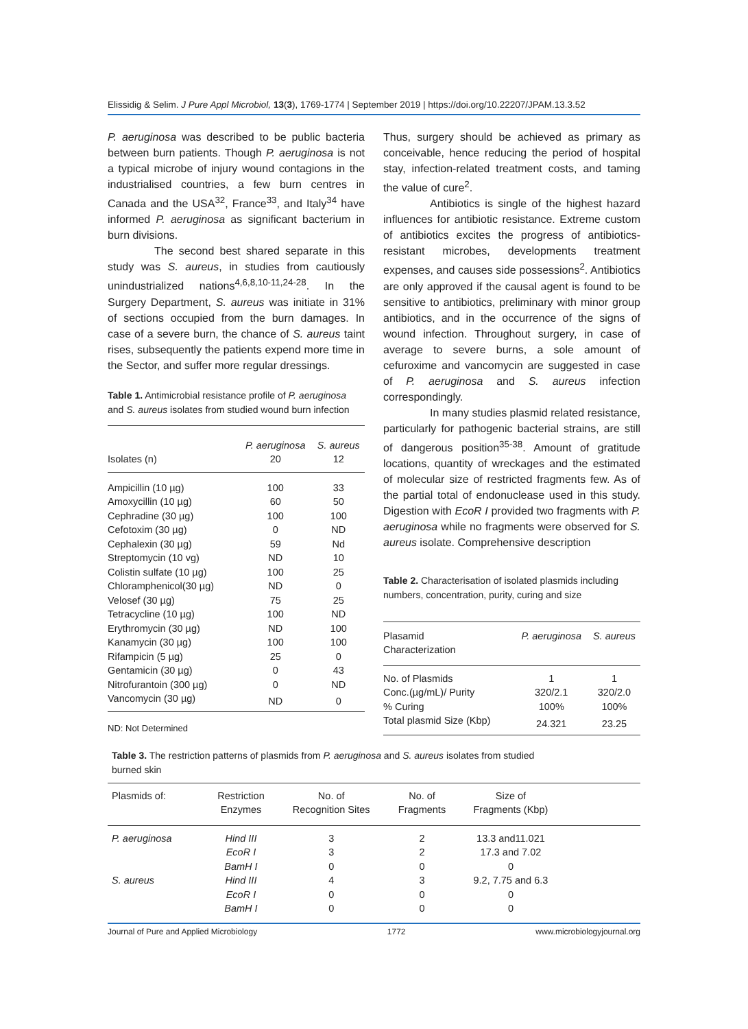Elissidig & Selim. J Pure Appl Microbiol, 13(3), 1769-1774 | September 2019 | https://doi.org/10.22207/JPAM.13.3.52
P. aeruginosa was described to be public bacteria between burn patients. Though P. aeruginosa is not a typical microbe of injury wound contagions in the industrialised countries, a few burn centres in Canada and the USA<sup>32</sup>, France<sup>33</sup>, and Italy<sup>34</sup> have informed P. aeruginosa as significant bacterium in burn divisions.
The second best shared separate in this study was S. aureus, in studies from cautiously unindustrialized nations<sup>4,6,8,10-11,24-28</sup>. In the Surgery Department, S. aureus was initiate in 31% of sections occupied from the burn damages. In case of a severe burn, the chance of S. aureus taint rises, subsequently the patients expend more time in the Sector, and suffer more regular dressings.
Table 1. Antimicrobial resistance profile of P. aeruginosa and S. aureus isolates from studied wound burn infection
| Isolates (n) | P. aeruginosa 20 | S. aureus 12 |
| --- | --- | --- |
| Ampicillin (10 µg) | 100 | 33 |
| Amoxycillin (10 µg) | 60 | 50 |
| Cephradine (30 µg) | 100 | 100 |
| Cefotoxim (30 µg) | 0 | ND |
| Cephalexin (30 µg) | 59 | Nd |
| Streptomycin (10 vg) | ND | 10 |
| Colistin sulfate (10 µg) | 100 | 25 |
| Chloramphenicol(30 µg) | ND | 0 |
| Velosef (30 µg) | 75 | 25 |
| Tetracycline (10 µg) | 100 | ND |
| Erythromycin (30 µg) | ND | 100 |
| Kanamycin (30 µg) | 100 | 100 |
| Rifampicin (5 µg) | 25 | 0 |
| Gentamicin (30 µg) | 0 | 43 |
| Nitrofurantoin (300 µg) | 0 | ND |
| Vancomycin (30 µg) | ND | 0 |
ND: Not Determined
Thus, surgery should be achieved as primary as conceivable, hence reducing the period of hospital stay, infection-related treatment costs, and taming the value of cure<sup>2</sup>.
Antibiotics is single of the highest hazard influences for antibiotic resistance. Extreme custom of antibiotics excites the progress of antibiotics- resistant microbes, developments treatment expenses, and causes side possessions<sup>2</sup>. Antibiotics are only approved if the causal agent is found to be sensitive to antibiotics, preliminary with minor group antibiotics, and in the occurrence of the signs of wound infection. Throughout surgery, in case of average to severe burns, a sole amount of cefuroxime and vancomycin are suggested in case of P. aeruginosa and S. aureus infection correspondingly.
In many studies plasmid related resistance, particularly for pathogenic bacterial strains, are still of dangerous position<sup>35-38</sup>. Amount of gratitude locations, quantity of wreckages and the estimated of molecular size of restricted fragments few. As of the partial total of endonuclease used in this study. Digestion with EcoR I provided two fragments with P. aeruginosa while no fragments were observed for S. aureus isolate. Comprehensive description
Table 2. Characterisation of isolated plasmids including numbers, concentration, purity, curing and size
| Plasamid Characterization | P. aeruginosa | S. aureus |
| --- | --- | --- |
| No. of Plasmids | 1 | 1 |
| Conc.(µg/mL)/ Purity | 320/2.1 | 320/2.0 |
| % Curing | 100% | 100% |
| Total plasmid Size (Kbp) | 24.321 | 23.25 |
Table 3. The restriction patterns of plasmids from P. aeruginosa and S. aureus isolates from studied
burned skin
| Plasmids of: | Restriction Enzymes | No. of Recognition Sites | No. of Fragments | Size of Fragments (Kbp) | |
| --- | --- | --- | --- | --- | --- |
| P. aeruginosa | Hind III | 3 | 2 | 13.3 and11.021 | |
| | EcoR I | 3 | 2 | 17.3 and 7.02 | |
| | BamH I | 0 | 0 | 0 | |
| S. aureus | Hind III | 4 | 3 | 9.2, 7.75 and 6.3 | |
| | EcoR I | 0 | 0 | 0 | |
| | BamH I | 0 | 0 | 0 | |
Journal of Pure and Applied Microbiology 1772 www.microbiologyjournal.org